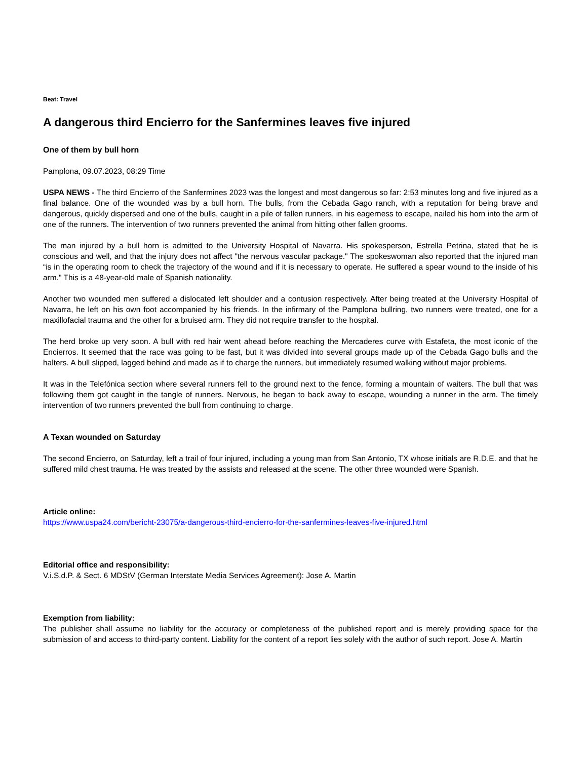Beat: Travel
A dangerous third Encierro for the Sanfermines leaves five injured
One of them by bull horn
Pamplona, 09.07.2023, 08:29 Time
USPA NEWS - The third Encierro of the Sanfermines 2023 was the longest and most dangerous so far: 2:53 minutes long and five injured as a final balance. One of the wounded was by a bull horn. The bulls, from the Cebada Gago ranch, with a reputation for being brave and dangerous, quickly dispersed and one of the bulls, caught in a pile of fallen runners, in his eagerness to escape, nailed his horn into the arm of one of the runners. The intervention of two runners prevented the animal from hitting other fallen grooms.
The man injured by a bull horn is admitted to the University Hospital of Navarra. His spokesperson, Estrella Petrina, stated that he is conscious and well, and that the injury does not affect "the nervous vascular package." The spokeswoman also reported that the injured man “is in the operating room to check the trajectory of the wound and if it is necessary to operate. He suffered a spear wound to the inside of his arm." This is a 48-year-old male of Spanish nationality.
Another two wounded men suffered a dislocated left shoulder and a contusion respectively. After being treated at the University Hospital of Navarra, he left on his own foot accompanied by his friends. In the infirmary of the Pamplona bullring, two runners were treated, one for a maxillofacial trauma and the other for a bruised arm. They did not require transfer to the hospital.
The herd broke up very soon. A bull with red hair went ahead before reaching the Mercaderes curve with Estafeta, the most iconic of the Encierros. It seemed that the race was going to be fast, but it was divided into several groups made up of the Cebada Gago bulls and the halters. A bull slipped, lagged behind and made as if to charge the runners, but immediately resumed walking without major problems.
It was in the Telefónica section where several runners fell to the ground next to the fence, forming a mountain of waiters. The bull that was following them got caught in the tangle of runners. Nervous, he began to back away to escape, wounding a runner in the arm. The timely intervention of two runners prevented the bull from continuing to charge.
A Texan wounded on Saturday
The second Encierro, on Saturday, left a trail of four injured, including a young man from San Antonio, TX whose initials are R.D.E. and that he suffered mild chest trauma. He was treated by the assists and released at the scene. The other three wounded were Spanish.
Article online:
https://www.uspa24.com/bericht-23075/a-dangerous-third-encierro-for-the-sanfermines-leaves-five-injured.html
Editorial office and responsibility:
V.i.S.d.P. & Sect. 6 MDStV (German Interstate Media Services Agreement): Jose A. Martin
Exemption from liability:
The publisher shall assume no liability for the accuracy or completeness of the published report and is merely providing space for the submission of and access to third-party content. Liability for the content of a report lies solely with the author of such report. Jose A. Martin